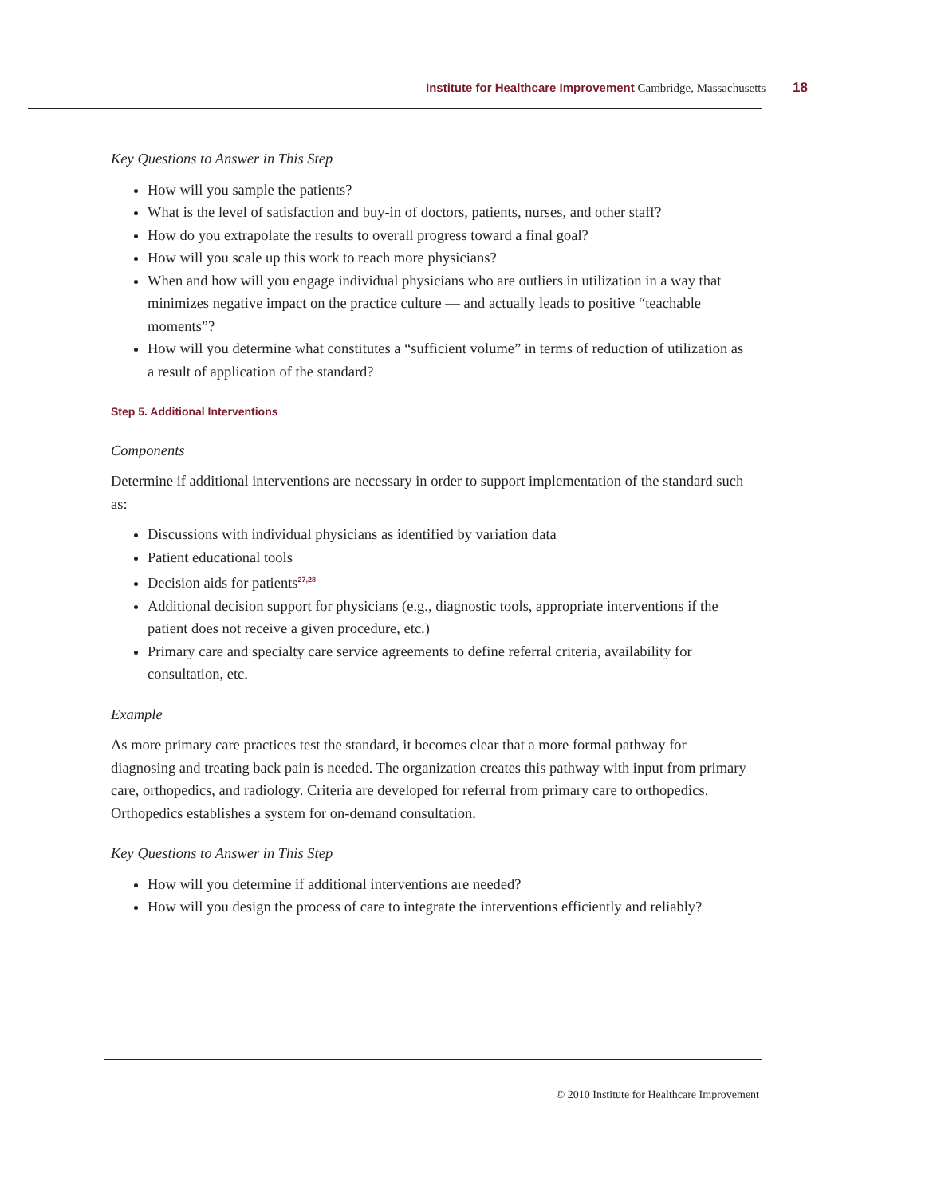Institute for Healthcare Improvement Cambridge, Massachusetts 18
Key Questions to Answer in This Step
How will you sample the patients?
What is the level of satisfaction and buy-in of doctors, patients, nurses, and other staff?
How do you extrapolate the results to overall progress toward a final goal?
How will you scale up this work to reach more physicians?
When and how will you engage individual physicians who are outliers in utilization in a way that minimizes negative impact on the practice culture — and actually leads to positive “teachable moments”?
How will you determine what constitutes a “sufficient volume” in terms of reduction of utilization as a result of application of the standard?
Step 5. Additional Interventions
Components
Determine if additional interventions are necessary in order to support implementation of the standard such as:
Discussions with individual physicians as identified by variation data
Patient educational tools
Decision aids for patients<sup>27,28</sup>
Additional decision support for physicians (e.g., diagnostic tools, appropriate interventions if the patient does not receive a given procedure, etc.)
Primary care and specialty care service agreements to define referral criteria, availability for consultation, etc.
Example
As more primary care practices test the standard, it becomes clear that a more formal pathway for diagnosing and treating back pain is needed. The organization creates this pathway with input from primary care, orthopedics, and radiology. Criteria are developed for referral from primary care to orthopedics. Orthopedics establishes a system for on-demand consultation.
Key Questions to Answer in This Step
How will you determine if additional interventions are needed?
How will you design the process of care to integrate the interventions efficiently and reliably?
© 2010 Institute for Healthcare Improvement